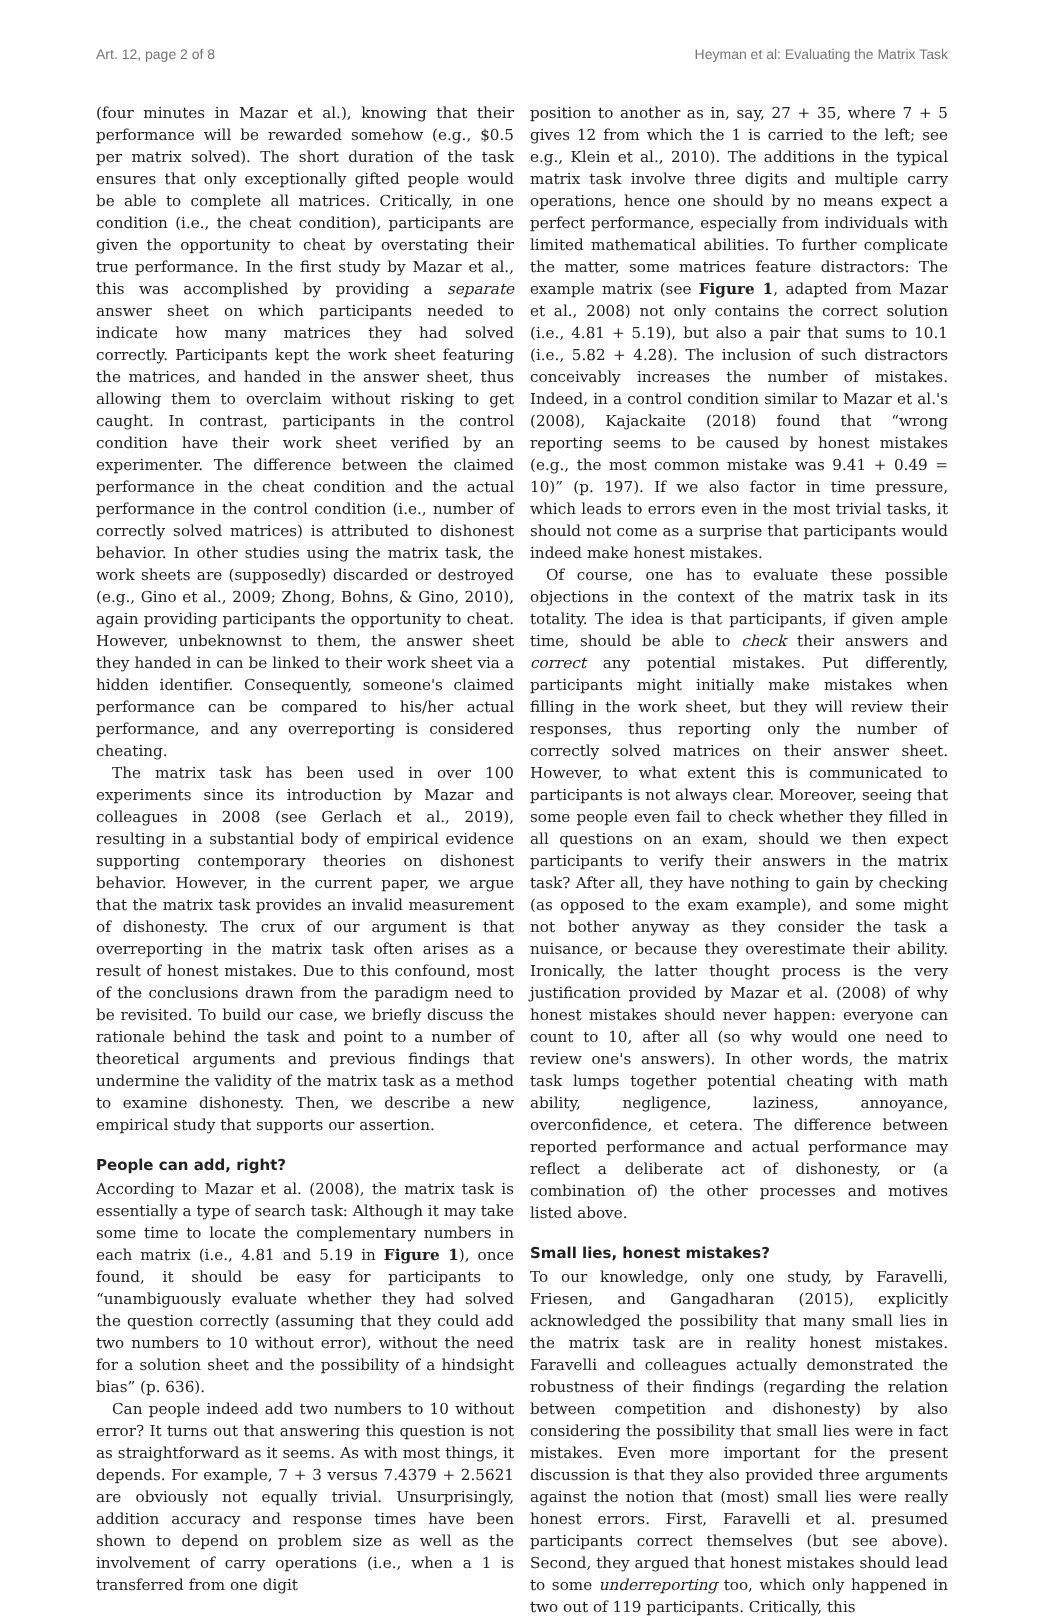Art. 12, page 2 of 8 Heyman et al: Evaluating the Matrix Task
(four minutes in Mazar et al.), knowing that their performance will be rewarded somehow (e.g., $0.5 per matrix solved). The short duration of the task ensures that only exceptionally gifted people would be able to complete all matrices. Critically, in one condition (i.e., the cheat condition), participants are given the opportunity to cheat by overstating their true performance. In the first study by Mazar et al., this was accomplished by providing a separate answer sheet on which participants needed to indicate how many matrices they had solved correctly. Participants kept the work sheet featuring the matrices, and handed in the answer sheet, thus allowing them to overclaim without risking to get caught. In contrast, participants in the control condition have their work sheet verified by an experimenter. The difference between the claimed performance in the cheat condition and the actual performance in the control condition (i.e., number of correctly solved matrices) is attributed to dishonest behavior. In other studies using the matrix task, the work sheets are (supposedly) discarded or destroyed (e.g., Gino et al., 2009; Zhong, Bohns, & Gino, 2010), again providing participants the opportunity to cheat. However, unbeknownst to them, the answer sheet they handed in can be linked to their work sheet via a hidden identifier. Consequently, someone's claimed performance can be compared to his/her actual performance, and any overreporting is considered cheating.
The matrix task has been used in over 100 experiments since its introduction by Mazar and colleagues in 2008 (see Gerlach et al., 2019), resulting in a substantial body of empirical evidence supporting contemporary theories on dishonest behavior. However, in the current paper, we argue that the matrix task provides an invalid measurement of dishonesty. The crux of our argument is that overreporting in the matrix task often arises as a result of honest mistakes. Due to this confound, most of the conclusions drawn from the paradigm need to be revisited. To build our case, we briefly discuss the rationale behind the task and point to a number of theoretical arguments and previous findings that undermine the validity of the matrix task as a method to examine dishonesty. Then, we describe a new empirical study that supports our assertion.
People can add, right?
According to Mazar et al. (2008), the matrix task is essentially a type of search task: Although it may take some time to locate the complementary numbers in each matrix (i.e., 4.81 and 5.19 in Figure 1), once found, it should be easy for participants to “unambiguously evaluate whether they had solved the question correctly (assuming that they could add two numbers to 10 without error), without the need for a solution sheet and the possibility of a hindsight bias” (p. 636).
Can people indeed add two numbers to 10 without error? It turns out that answering this question is not as straightforward as it seems. As with most things, it depends. For example, 7 + 3 versus 7.4379 + 2.5621 are obviously not equally trivial. Unsurprisingly, addition accuracy and response times have been shown to depend on problem size as well as the involvement of carry operations (i.e., when a 1 is transferred from one digit
position to another as in, say, 27 + 35, where 7 + 5 gives 12 from which the 1 is carried to the left; see e.g., Klein et al., 2010). The additions in the typical matrix task involve three digits and multiple carry operations, hence one should by no means expect a perfect performance, especially from individuals with limited mathematical abilities. To further complicate the matter, some matrices feature distractors: The example matrix (see Figure 1, adapted from Mazar et al., 2008) not only contains the correct solution (i.e., 4.81 + 5.19), but also a pair that sums to 10.1 (i.e., 5.82 + 4.28). The inclusion of such distractors conceivably increases the number of mistakes. Indeed, in a control condition similar to Mazar et al.'s (2008), Kajackaite (2018) found that “wrong reporting seems to be caused by honest mistakes (e.g., the most common mistake was 9.41 + 0.49 = 10)” (p. 197). If we also factor in time pressure, which leads to errors even in the most trivial tasks, it should not come as a surprise that participants would indeed make honest mistakes.
Of course, one has to evaluate these possible objections in the context of the matrix task in its totality. The idea is that participants, if given ample time, should be able to check their answers and correct any potential mistakes. Put differently, participants might initially make mistakes when filling in the work sheet, but they will review their responses, thus reporting only the number of correctly solved matrices on their answer sheet. However, to what extent this is communicated to participants is not always clear. Moreover, seeing that some people even fail to check whether they filled in all questions on an exam, should we then expect participants to verify their answers in the matrix task? After all, they have nothing to gain by checking (as opposed to the exam example), and some might not bother anyway as they consider the task a nuisance, or because they overestimate their ability. Ironically, the latter thought process is the very justification provided by Mazar et al. (2008) of why honest mistakes should never happen: everyone can count to 10, after all (so why would one need to review one's answers). In other words, the matrix task lumps together potential cheating with math ability, negligence, laziness, annoyance, overconfidence, et cetera. The difference between reported performance and actual performance may reflect a deliberate act of dishonesty, or (a combination of) the other processes and motives listed above.
Small lies, honest mistakes?
To our knowledge, only one study, by Faravelli, Friesen, and Gangadharan (2015), explicitly acknowledged the possibility that many small lies in the matrix task are in reality honest mistakes. Faravelli and colleagues actually demonstrated the robustness of their findings (regarding the relation between competition and dishonesty) by also considering the possibility that small lies were in fact mistakes. Even more important for the present discussion is that they also provided three arguments against the notion that (most) small lies were really honest errors. First, Faravelli et al. presumed participants correct themselves (but see above). Second, they argued that honest mistakes should lead to some underreporting too, which only happened in two out of 119 participants. Critically, this